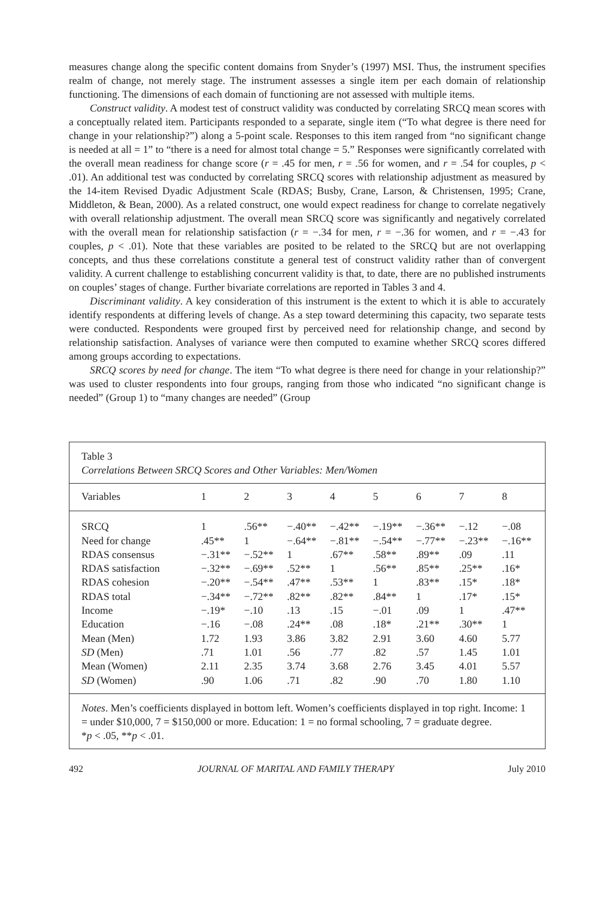measures change along the specific content domains from Snyder’s (1997) MSI. Thus, the instrument specifies realm of change, not merely stage. The instrument assesses a single item per each domain of relationship functioning. The dimensions of each domain of functioning are not assessed with multiple items.
Construct validity. A modest test of construct validity was conducted by correlating SRCQ mean scores with a conceptually related item. Participants responded to a separate, single item (“To what degree is there need for change in your relationship?”) along a 5-point scale. Responses to this item ranged from “no significant change is needed at all = 1” to “there is a need for almost total change = 5.” Responses were significantly correlated with the overall mean readiness for change score (r = .45 for men, r = .56 for women, and r = .54 for couples, p < .01). An additional test was conducted by correlating SRCQ scores with relationship adjustment as measured by the 14-item Revised Dyadic Adjustment Scale (RDAS; Busby, Crane, Larson, & Christensen, 1995; Crane, Middleton, & Bean, 2000). As a related construct, one would expect readiness for change to correlate negatively with overall relationship adjustment. The overall mean SRCQ score was significantly and negatively correlated with the overall mean for relationship satisfaction (r = −.34 for men, r = −.36 for women, and r = −.43 for couples, p < .01). Note that these variables are posited to be related to the SRCQ but are not overlapping concepts, and thus these correlations constitute a general test of construct validity rather than of convergent validity. A current challenge to establishing concurrent validity is that, to date, there are no published instruments on couples’ stages of change. Further bivariate correlations are reported in Tables 3 and 4.
Discriminant validity. A key consideration of this instrument is the extent to which it is able to accurately identify respondents at differing levels of change. As a step toward determining this capacity, two separate tests were conducted. Respondents were grouped first by perceived need for relationship change, and second by relationship satisfaction. Analyses of variance were then computed to examine whether SRCQ scores differed among groups according to expectations.
SRCQ scores by need for change. The item “To what degree is there need for change in your relationship?” was used to cluster respondents into four groups, ranging from those who indicated “no significant change is needed” (Group 1) to “many changes are needed” (Group
Table 3
Correlations Between SRCQ Scores and Other Variables: Men/Women
| Variables | 1 | 2 | 3 | 4 | 5 | 6 | 7 | 8 |
| --- | --- | --- | --- | --- | --- | --- | --- | --- |
| SRCQ | 1 | .56** | −.40** | −.42** | −.19** | −.36** | −.12 | −.08 |
| Need for change | .45** | 1 | −.64** | −.81** | −.54** | −.77** | −.23** | −.16** |
| RDAS consensus | −.31** | −.52** | 1 | .67** | .58** | .89** | .09 | .11 |
| RDAS satisfaction | −.32** | −.69** | .52** | 1 | .56** | .85** | .25** | .16* |
| RDAS cohesion | −.20** | −.54** | .47** | .53** | 1 | .83** | .15* | .18* |
| RDAS total | −.34** | −.72** | .82** | .82** | .84** | 1 | .17* | .15* |
| Income | −.19* | −.10 | .13 | .15 | −.01 | .09 | 1 | .47** |
| Education | −.16 | −.08 | .24** | .08 | .18* | .21** | .30** | 1 |
| Mean (Men) | 1.72 | 1.93 | 3.86 | 3.82 | 2.91 | 3.60 | 4.60 | 5.77 |
| SD (Men) | .71 | 1.01 | .56 | .77 | .82 | .57 | 1.45 | 1.01 |
| Mean (Women) | 2.11 | 2.35 | 3.74 | 3.68 | 2.76 | 3.45 | 4.01 | 5.57 |
| SD (Women) | .90 | 1.06 | .71 | .82 | .90 | .70 | 1.80 | 1.10 |
Notes. Men’s coefficients displayed in bottom left. Women’s coefficients displayed in top right. Income: 1 = under $10,000, 7 = $150,000 or more. Education: 1 = no formal schooling, 7 = graduate degree.
*p < .05, **p < .01.
492 JOURNAL OF MARITAL AND FAMILY THERAPY July 2010